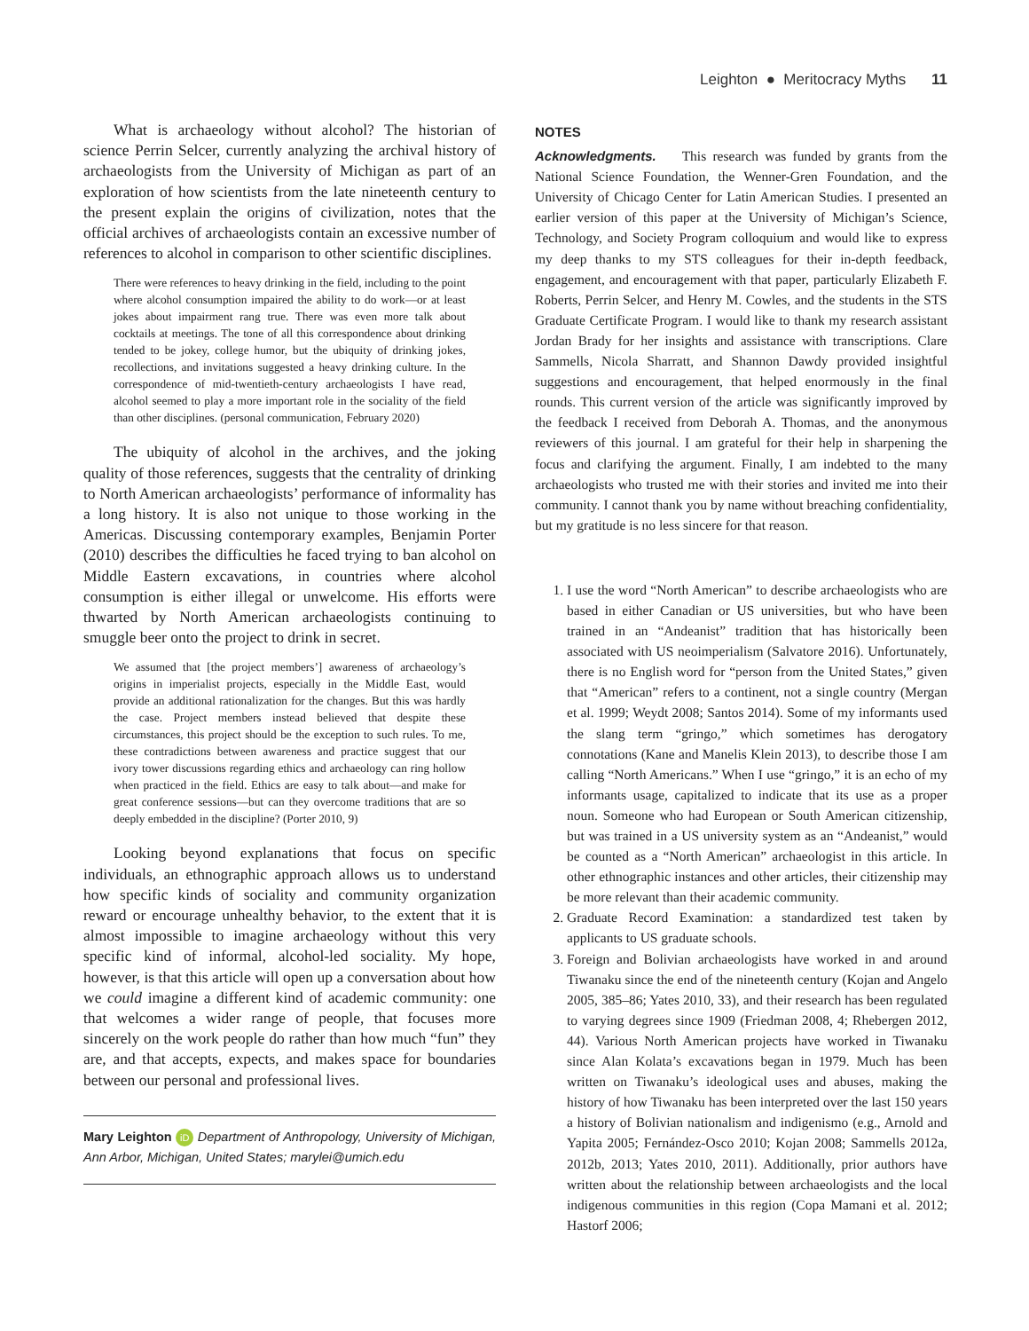Leighton ● Meritocracy Myths 11
What is archaeology without alcohol? The historian of science Perrin Selcer, currently analyzing the archival history of archaeologists from the University of Michigan as part of an exploration of how scientists from the late nineteenth century to the present explain the origins of civilization, notes that the official archives of archaeologists contain an excessive number of references to alcohol in comparison to other scientific disciplines.
There were references to heavy drinking in the field, including to the point where alcohol consumption impaired the ability to do work—or at least jokes about impairment rang true. There was even more talk about cocktails at meetings. The tone of all this correspondence about drinking tended to be jokey, college humor, but the ubiquity of drinking jokes, recollections, and invitations suggested a heavy drinking culture. In the correspondence of mid-twentieth-century archaeologists I have read, alcohol seemed to play a more important role in the sociality of the field than other disciplines. (personal communication, February 2020)
The ubiquity of alcohol in the archives, and the joking quality of those references, suggests that the centrality of drinking to North American archaeologists’ performance of informality has a long history. It is also not unique to those working in the Americas. Discussing contemporary examples, Benjamin Porter (2010) describes the difficulties he faced trying to ban alcohol on Middle Eastern excavations, in countries where alcohol consumption is either illegal or unwelcome. His efforts were thwarted by North American archaeologists continuing to smuggle beer onto the project to drink in secret.
We assumed that [the project members’] awareness of archaeology’s origins in imperialist projects, especially in the Middle East, would provide an additional rationalization for the changes. But this was hardly the case. Project members instead believed that despite these circumstances, this project should be the exception to such rules. To me, these contradictions between awareness and practice suggest that our ivory tower discussions regarding ethics and archaeology can ring hollow when practiced in the field. Ethics are easy to talk about—and make for great conference sessions—but can they overcome traditions that are so deeply embedded in the discipline? (Porter 2010, 9)
Looking beyond explanations that focus on specific individuals, an ethnographic approach allows us to understand how specific kinds of sociality and community organization reward or encourage unhealthy behavior, to the extent that it is almost impossible to imagine archaeology without this very specific kind of informal, alcohol-led sociality. My hope, however, is that this article will open up a conversation about how we could imagine a different kind of academic community: one that welcomes a wider range of people, that focuses more sincerely on the work people do rather than how much “fun” they are, and that accepts, expects, and makes space for boundaries between our personal and professional lives.
Mary Leighton iD Department of Anthropology, University of Michigan, Ann Arbor, Michigan, United States; marylei@umich.edu
NOTES
Acknowledgments. This research was funded by grants from the National Science Foundation, the Wenner-Gren Foundation, and the University of Chicago Center for Latin American Studies. I presented an earlier version of this paper at the University of Michigan’s Science, Technology, and Society Program colloquium and would like to express my deep thanks to my STS colleagues for their in-depth feedback, engagement, and encouragement with that paper, particularly Elizabeth F. Roberts, Perrin Selcer, and Henry M. Cowles, and the students in the STS Graduate Certificate Program. I would like to thank my research assistant Jordan Brady for her insights and assistance with transcriptions. Clare Sammells, Nicola Sharratt, and Shannon Dawdy provided insightful suggestions and encouragement, that helped enormously in the final rounds. This current version of the article was significantly improved by the feedback I received from Deborah A. Thomas, and the anonymous reviewers of this journal. I am grateful for their help in sharpening the focus and clarifying the argument. Finally, I am indebted to the many archaeologists who trusted me with their stories and invited me into their community. I cannot thank you by name without breaching confidentiality, but my gratitude is no less sincere for that reason.
1. I use the word “North American” to describe archaeologists who are based in either Canadian or US universities, but who have been trained in an “Andeanist” tradition that has historically been associated with US neoimperialism (Salvatore 2016). Unfortunately, there is no English word for “person from the United States,” given that “American” refers to a continent, not a single country (Mergan et al. 1999; Weydt 2008; Santos 2014). Some of my informants used the slang term “gringo,” which sometimes has derogatory connotations (Kane and Manelis Klein 2013), to describe those I am calling “North Americans.” When I use “gringo,” it is an echo of my informants usage, capitalized to indicate that its use as a proper noun. Someone who had European or South American citizenship, but was trained in a US university system as an “Andeanist,” would be counted as a “North American” archaeologist in this article. In other ethnographic instances and other articles, their citizenship may be more relevant than their academic community.
2. Graduate Record Examination: a standardized test taken by applicants to US graduate schools.
3. Foreign and Bolivian archaeologists have worked in and around Tiwanaku since the end of the nineteenth century (Kojan and Angelo 2005, 385–86; Yates 2010, 33), and their research has been regulated to varying degrees since 1909 (Friedman 2008, 4; Rhebergen 2012, 44). Various North American projects have worked in Tiwanaku since Alan Kolata’s excavations began in 1979. Much has been written on Tiwanaku’s ideological uses and abuses, making the history of how Tiwanaku has been interpreted over the last 150 years a history of Bolivian nationalism and indigenismo (e.g., Arnold and Yapita 2005; Fernández-Osco 2010; Kojan 2008; Sammells 2012a, 2012b, 2013; Yates 2010, 2011). Additionally, prior authors have written about the relationship between archaeologists and the local indigenous communities in this region (Copa Mamani et al. 2012; Hastorf 2006;